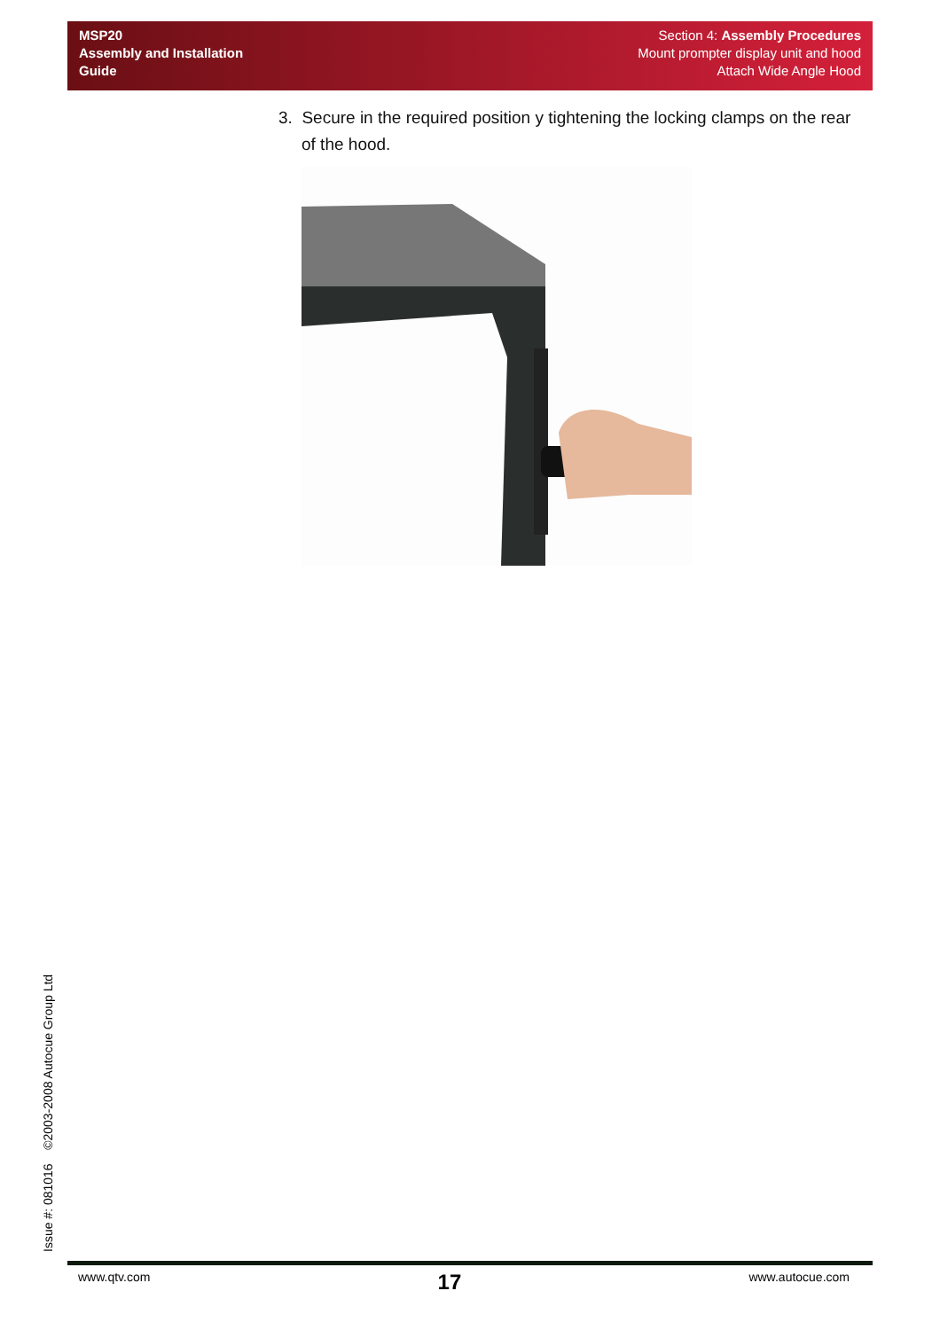MSP20
Assembly and Installation
Guide
Section 4: Assembly Procedures
Mount prompter display unit and hood
Attach Wide Angle Hood
3. Secure in the required position y tightening the locking clamps on the rear of the hood.
Issue #: 081016 ©2003-2008 Autocue Group Ltd
www.qtv.com 17 www.autocue.com